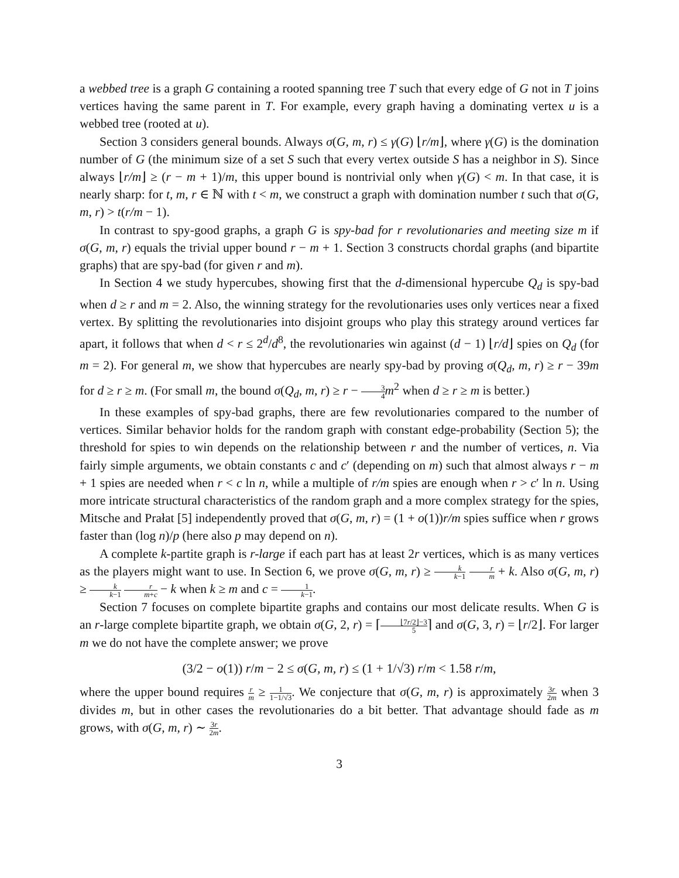a webbed tree is a graph G containing a rooted spanning tree T such that every edge of G not in T joins vertices having the same parent in T. For example, every graph having a dominating vertex u is a webbed tree (rooted at u).
Section 3 considers general bounds. Always σ(G, m, r) ≤ γ(G) ⌊r/m⌋, where γ(G) is the domination number of G (the minimum size of a set S such that every vertex outside S has a neighbor in S). Since always ⌊r/m⌋ ≥ (r − m + 1)/m, this upper bound is nontrivial only when γ(G) < m. In that case, it is nearly sharp: for t, m, r ∈ ℕ with t < m, we construct a graph with domination number t such that σ(G, m, r) > t(r/m − 1).
In contrast to spy-good graphs, a graph G is spy-bad for r revolutionaries and meeting size m if σ(G, m, r) equals the trivial upper bound r − m + 1. Section 3 constructs chordal graphs (and bipartite graphs) that are spy-bad (for given r and m).
In Section 4 we study hypercubes, showing first that the d-dimensional hypercube Q<sub>d</sub> is spy-bad when d ≥ r and m = 2. Also, the winning strategy for the revolutionaries uses only vertices near a fixed vertex. By splitting the revolutionaries into disjoint groups who play this strategy around vertices far apart, it follows that when d < r ≤ 2<sup>d</sup>/d<sup>8</sup>, the revolutionaries win against (d − 1) ⌊r/d⌋ spies on Q<sub>d</sub> (for m = 2). For general m, we show that hypercubes are nearly spy-bad by proving σ(Q<sub>d</sub>, m, r) ≥ r − 39m for d ≥ r ≥ m. (For small m, the bound σ(Q<sub>d</sub>, m, r) ≥ r − 3 4 m<sup>2</sup> when d ≥ r ≥ m is better.)
In these examples of spy-bad graphs, there are few revolutionaries compared to the number of vertices. Similar behavior holds for the random graph with constant edge-probability (Section 5); the threshold for spies to win depends on the relationship between r and the number of vertices, n. Via fairly simple arguments, we obtain constants c and c′ (depending on m) such that almost always r − m + 1 spies are needed when r < c ln n, while a multiple of r/m spies are enough when r > c′ ln n. Using more intricate structural characteristics of the random graph and a more complex strategy for the spies, Mitsche and Prałat [5] independently proved that σ(G, m, r) = (1 + o(1))r/m spies suffice when r grows faster than (log n)/p (here also p may depend on n).
A complete k-partite graph is r-large if each part has at least 2r vertices, which is as many vertices as the players might want to use. In Section 6, we prove σ(G, m, r) ≥ k k−1 r m + k. Also σ(G, m, r) ≥ k k−1 r m+c − k when k ≥ m and c = 1 k−1.
Section 7 focuses on complete bipartite graphs and contains our most delicate results. When G is an r-large complete bipartite graph, we obtain σ(G, 2, r) = ⌈⌊7r/2⌋−3 5⌉ and σ(G, 3, r) = ⌊r/2⌋. For larger m we do not have the complete answer; we prove
(3/2 − o(1)) r/m − 2 ≤ σ(G, m, r) ≤ (1 + 1/√3) r/m < 1.58 r/m,
where the upper bound requires r m ≥ 1 1−1/√3. We conjecture that σ(G, m, r) is approximately 3r 2m when 3 divides m, but in other cases the revolutionaries do a bit better. That advantage should fade as m grows, with σ(G, m, r) ∼ 3r 2m.
3